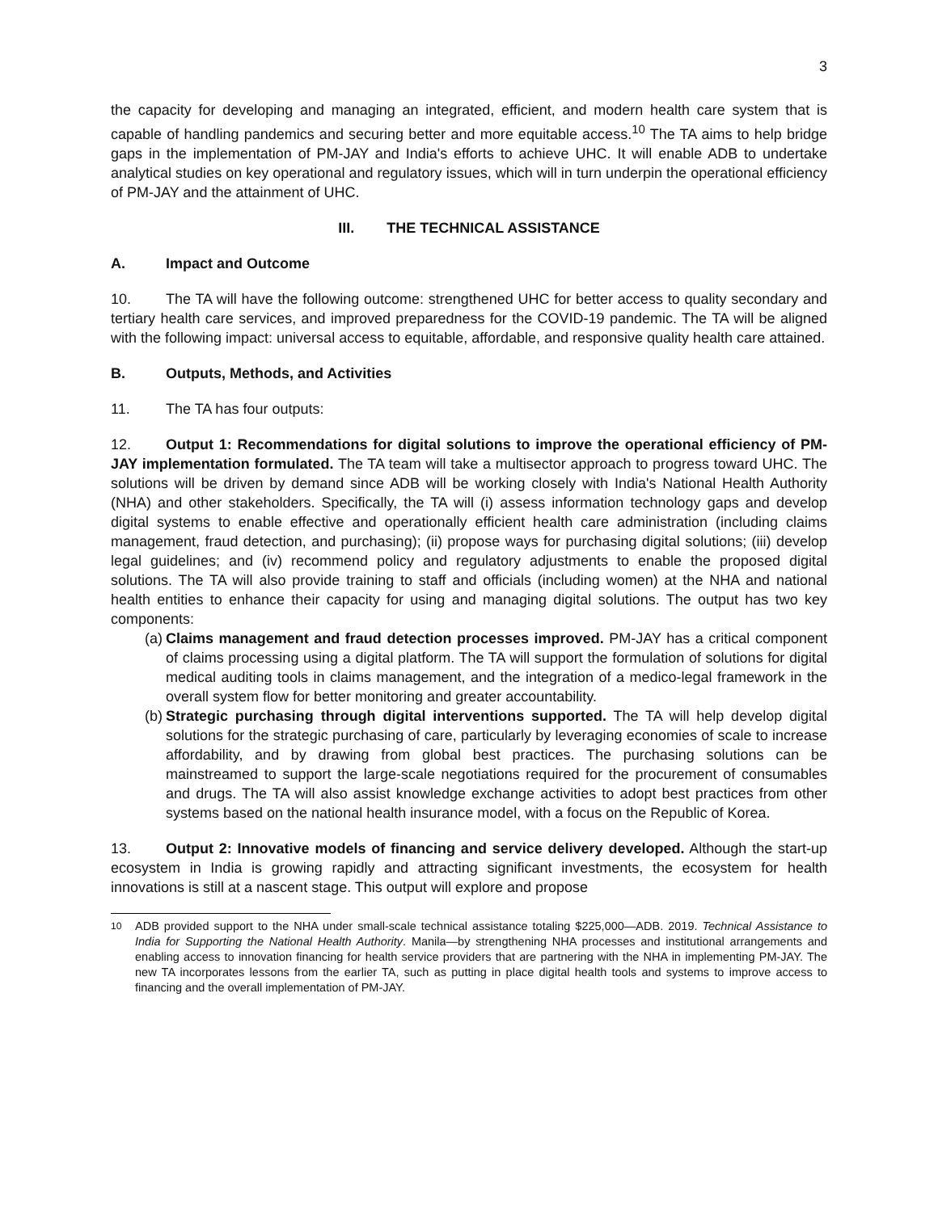3
the capacity for developing and managing an integrated, efficient, and modern health care system that is capable of handling pandemics and securing better and more equitable access.<sup>10</sup> The TA aims to help bridge gaps in the implementation of PM-JAY and India's efforts to achieve UHC. It will enable ADB to undertake analytical studies on key operational and regulatory issues, which will in turn underpin the operational efficiency of PM-JAY and the attainment of UHC.
III. THE TECHNICAL ASSISTANCE
A. Impact and Outcome
10. The TA will have the following outcome: strengthened UHC for better access to quality secondary and tertiary health care services, and improved preparedness for the COVID-19 pandemic. The TA will be aligned with the following impact: universal access to equitable, affordable, and responsive quality health care attained.
B. Outputs, Methods, and Activities
11. The TA has four outputs:
12. Output 1: Recommendations for digital solutions to improve the operational efficiency of PM-JAY implementation formulated. The TA team will take a multisector approach to progress toward UHC. The solutions will be driven by demand since ADB will be working closely with India's National Health Authority (NHA) and other stakeholders. Specifically, the TA will (i) assess information technology gaps and develop digital systems to enable effective and operationally efficient health care administration (including claims management, fraud detection, and purchasing); (ii) propose ways for purchasing digital solutions; (iii) develop legal guidelines; and (iv) recommend policy and regulatory adjustments to enable the proposed digital solutions. The TA will also provide training to staff and officials (including women) at the NHA and national health entities to enhance their capacity for using and managing digital solutions. The output has two key components:
(a) Claims management and fraud detection processes improved. PM-JAY has a critical component of claims processing using a digital platform. The TA will support the formulation of solutions for digital medical auditing tools in claims management, and the integration of a medico-legal framework in the overall system flow for better monitoring and greater accountability.
(b) Strategic purchasing through digital interventions supported. The TA will help develop digital solutions for the strategic purchasing of care, particularly by leveraging economies of scale to increase affordability, and by drawing from global best practices. The purchasing solutions can be mainstreamed to support the large-scale negotiations required for the procurement of consumables and drugs. The TA will also assist knowledge exchange activities to adopt best practices from other systems based on the national health insurance model, with a focus on the Republic of Korea.
13. Output 2: Innovative models of financing and service delivery developed. Although the start-up ecosystem in India is growing rapidly and attracting significant investments, the ecosystem for health innovations is still at a nascent stage. This output will explore and propose
<sup>10</sup> ADB provided support to the NHA under small-scale technical assistance totaling $225,000—ADB. 2019. Technical Assistance to India for Supporting the National Health Authority. Manila—by strengthening NHA processes and institutional arrangements and enabling access to innovation financing for health service providers that are partnering with the NHA in implementing PM-JAY. The new TA incorporates lessons from the earlier TA, such as putting in place digital health tools and systems to improve access to financing and the overall implementation of PM-JAY.